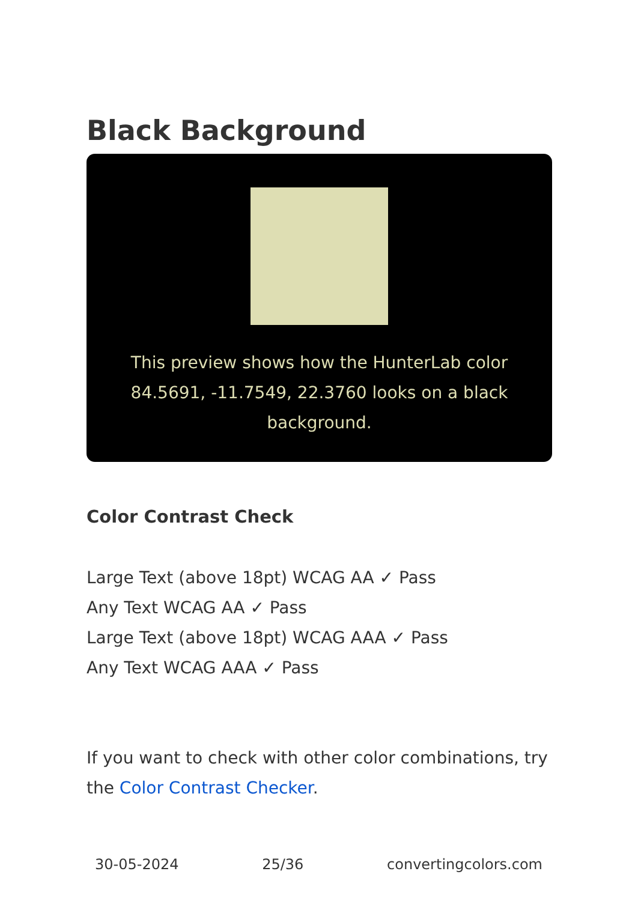Black Background
This preview shows how the HunterLab color 84.5691, -11.7549, 22.3760 looks on a black background.
Color Contrast Check
Large Text (above 18pt) WCAG AA ✓ Pass
Any Text WCAG AA ✓ Pass
Large Text (above 18pt) WCAG AAA ✓ Pass
Any Text WCAG AAA ✓ Pass
If you want to check with other color combinations, try the Color Contrast Checker.
30-05-2024 25/36 convertingcolors.com